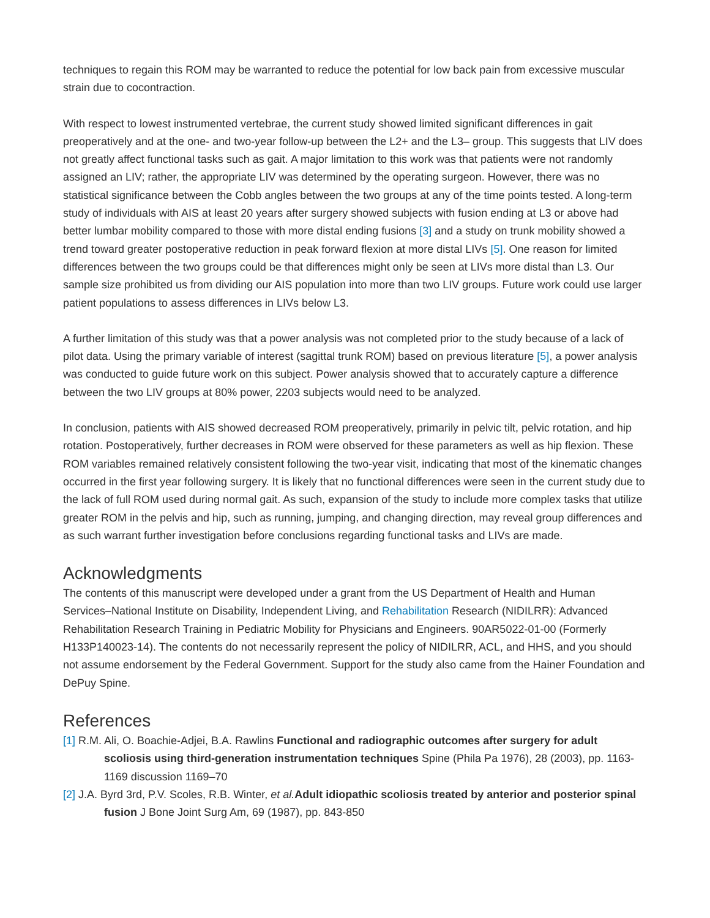techniques to regain this ROM may be warranted to reduce the potential for low back pain from excessive muscular strain due to cocontraction.
With respect to lowest instrumented vertebrae, the current study showed limited significant differences in gait preoperatively and at the one- and two-year follow-up between the L2+ and the L3– group. This suggests that LIV does not greatly affect functional tasks such as gait. A major limitation to this work was that patients were not randomly assigned an LIV; rather, the appropriate LIV was determined by the operating surgeon. However, there was no statistical significance between the Cobb angles between the two groups at any of the time points tested. A long-term study of individuals with AIS at least 20 years after surgery showed subjects with fusion ending at L3 or above had better lumbar mobility compared to those with more distal ending fusions [3] and a study on trunk mobility showed a trend toward greater postoperative reduction in peak forward flexion at more distal LIVs [5]. One reason for limited differences between the two groups could be that differences might only be seen at LIVs more distal than L3. Our sample size prohibited us from dividing our AIS population into more than two LIV groups. Future work could use larger patient populations to assess differences in LIVs below L3.
A further limitation of this study was that a power analysis was not completed prior to the study because of a lack of pilot data. Using the primary variable of interest (sagittal trunk ROM) based on previous literature [5], a power analysis was conducted to guide future work on this subject. Power analysis showed that to accurately capture a difference between the two LIV groups at 80% power, 2203 subjects would need to be analyzed.
In conclusion, patients with AIS showed decreased ROM preoperatively, primarily in pelvic tilt, pelvic rotation, and hip rotation. Postoperatively, further decreases in ROM were observed for these parameters as well as hip flexion. These ROM variables remained relatively consistent following the two-year visit, indicating that most of the kinematic changes occurred in the first year following surgery. It is likely that no functional differences were seen in the current study due to the lack of full ROM used during normal gait. As such, expansion of the study to include more complex tasks that utilize greater ROM in the pelvis and hip, such as running, jumping, and changing direction, may reveal group differences and as such warrant further investigation before conclusions regarding functional tasks and LIVs are made.
Acknowledgments
The contents of this manuscript were developed under a grant from the US Department of Health and Human Services–National Institute on Disability, Independent Living, and Rehabilitation Research (NIDILRR): Advanced Rehabilitation Research Training in Pediatric Mobility for Physicians and Engineers. 90AR5022-01-00 (Formerly H133P140023-14). The contents do not necessarily represent the policy of NIDILRR, ACL, and HHS, and you should not assume endorsement by the Federal Government. Support for the study also came from the Hainer Foundation and DePuy Spine.
References
[1] R.M. Ali, O. Boachie-Adjei, B.A. Rawlins Functional and radiographic outcomes after surgery for adult scoliosis using third-generation instrumentation techniques Spine (Phila Pa 1976), 28 (2003), pp. 1163-1169 discussion 1169–70
[2] J.A. Byrd 3rd, P.V. Scoles, R.B. Winter, et al. Adult idiopathic scoliosis treated by anterior and posterior spinal fusion J Bone Joint Surg Am, 69 (1987), pp. 843-850